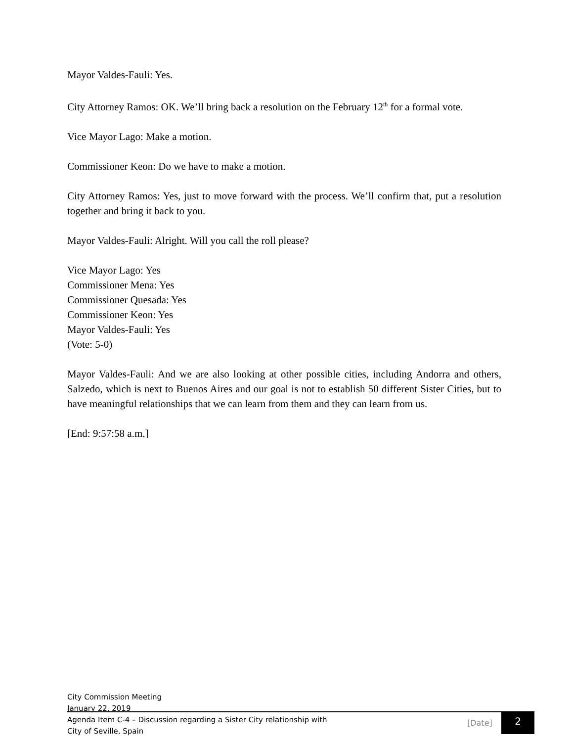Mayor Valdes-Fauli: Yes.
City Attorney Ramos: OK. We’ll bring back a resolution on the February 12<sup>th</sup> for a formal vote.
Vice Mayor Lago: Make a motion.
Commissioner Keon: Do we have to make a motion.
City Attorney Ramos: Yes, just to move forward with the process. We’ll confirm that, put a resolution together and bring it back to you.
Mayor Valdes-Fauli: Alright. Will you call the roll please?
Vice Mayor Lago: Yes
Commissioner Mena: Yes
Commissioner Quesada: Yes
Commissioner Keon: Yes
Mayor Valdes-Fauli: Yes
(Vote: 5-0)
Mayor Valdes-Fauli: And we are also looking at other possible cities, including Andorra and others, Salzedo, which is next to Buenos Aires and our goal is not to establish 50 different Sister Cities, but to have meaningful relationships that we can learn from them and they can learn from us.
[End: 9:57:58 a.m.]
City Commission Meeting
January 22, 2019
Agenda Item C-4 – Discussion regarding a Sister City relationship with
City of Seville, Spain
[Date] 2